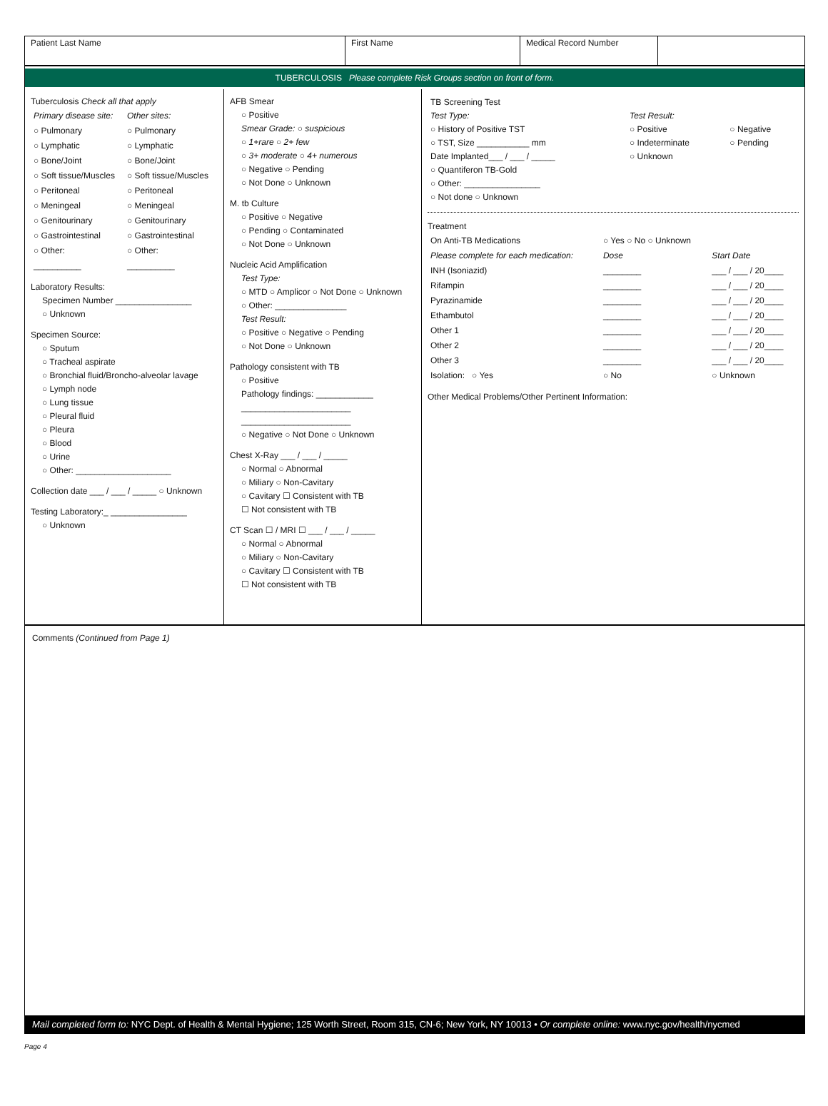Patient Last Name First Name Medical Record Number
TUBERCULOSIS Please complete Risk Groups section on front of form.
Tuberculosis Check all that apply
| Primary disease site: | Other sites: |
| ○ Pulmonary | ○ Pulmonary |
| ○ Lymphatic | ○ Lymphatic |
| ○ Bone/Joint | ○ Bone/Joint |
| ○ Soft tissue/Muscles | ○ Soft tissue/Muscles |
| ○ Peritoneal | ○ Peritoneal |
| ○ Meningeal | ○ Meningeal |
| ○ Genitourinary | ○ Genitourinary |
| ○ Gastrointestinal | ○ Gastrointestinal |
| ○ Other: | ○ Other: |
| __________ | __________ |
Laboratory Results:
Specimen Number ________________
○ Unknown
Specimen Source:
○ Sputum
○ Tracheal aspirate
○ Bronchial fluid/Broncho-alveolar lavage
○ Lymph node
○ Lung tissue
○ Pleural fluid
○ Pleura
○ Blood
○ Urine
○ Other: ____________________
Collection date ___ / ___ / _____ ○ Unknown
Testing Laboratory:_ ________________
○ Unknown
AFB Smear
○ Positive
Smear Grade: ○ suspicious
○ 1+rare ○ 2+ few
○ 3+ moderate ○ 4+ numerous
○ Negative ○ Pending
○ Not Done ○ Unknown
M. tb Culture
○ Positive ○ Negative
○ Pending ○ Contaminated
○ Not Done ○ Unknown
Nucleic Acid Amplification
Test Type:
○ MTD ○ Amplicor ○ Not Done ○ Unknown
○ Other: _______________
Test Result:
○ Positive ○ Negative ○ Pending
○ Not Done ○ Unknown
Pathology consistent with TB
○ Positive
Pathology findings: ____________
_______________________
_______________________
○ Negative ○ Not Done ○ Unknown
Chest X-Ray ___ / ___ / _____
○ Normal ○ Abnormal
○ Miliary ○ Non-Cavitary
○ Cavitary ☐ Consistent with TB
☐ Not consistent with TB
CT Scan ☐ / MRI ☐ ___ / ___ / _____
○ Normal ○ Abnormal
○ Miliary ○ Non-Cavitary
○ Cavitary ☐ Consistent with TB
☐ Not consistent with TB
| TB Screening Test Test Type: ○ History of Positive TST ○ TST, Size ___________ mm Date Implanted___ / ___ / _____ ○ Quantiferon TB-Gold ○ Other: ________________ ○ Not done ○ Unknown | Test Result: ○ Positive ○ Indeterminate ○ Unknown | ○ Negative ○ Pending |
Treatment
| On Anti-TB Medications | ○ Yes ○ No ○ Unknown | |
| Please complete for each medication: | Dose | Start Date |
| INH (Isoniazid) | ________ | ___ / ___ / 20____ |
| Rifampin | ________ | ___ / ___ / 20____ |
| Pyrazinamide | ________ | ___ / ___ / 20____ |
| Ethambutol | ________ | ___ / ___ / 20____ |
| Other 1 | ________ | ___ / ___ / 20____ |
| Other 2 | ________ | ___ / ___ / 20____ |
| Other 3 | ________ | ___ / ___ / 20____ |
| Isolation: ○ Yes | ○ No | ○ Unknown |
Other Medical Problems/Other Pertinent Information:
Comments (Continued from Page 1)
Mail completed form to: NYC Dept. of Health & Mental Hygiene; 125 Worth Street, Room 315, CN-6; New York, NY 10013 • Or complete online: www.nyc.gov/health/nycmed
Page 4